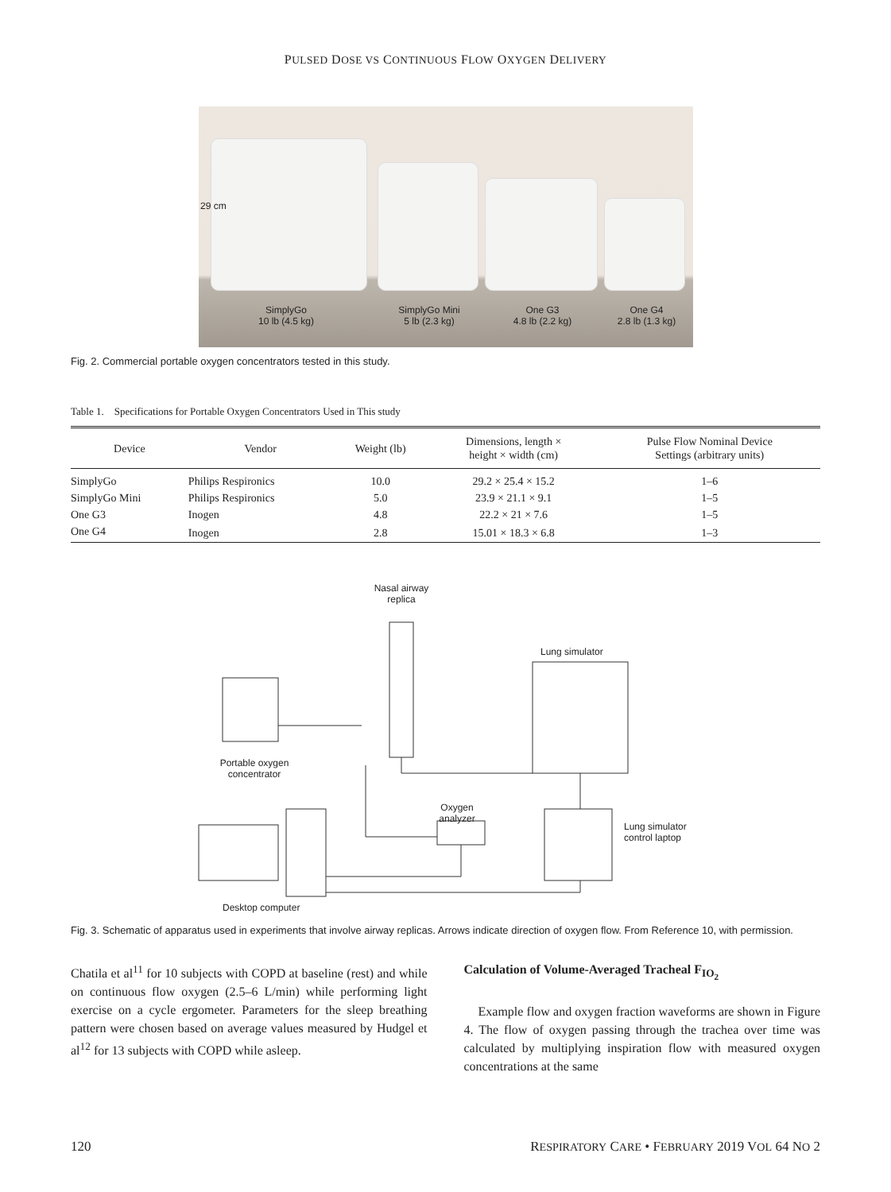PULSED DOSE VS CONTINUOUS FLOW OXYGEN DELIVERY
29 cm
SimplyGo
10 lb (4.5 kg)
SimplyGo Mini
5 lb (2.3 kg)
One G3
4.8 lb (2.2 kg)
One G4
2.8 lb (1.3 kg)
Fig. 2. Commercial portable oxygen concentrators tested in this study.
Table 1. Specifications for Portable Oxygen Concentrators Used in This study
| Device | Vendor | Weight (lb) | Dimensions, length × height × width (cm) | Pulse Flow Nominal Device Settings (arbitrary units) |
| --- | --- | --- | --- | --- |
| SimplyGo | Philips Respironics | 10.0 | 29.2 × 25.4 × 15.2 | 1–6 |
| SimplyGo Mini | Philips Respironics | 5.0 | 23.9 × 21.1 × 9.1 | 1–5 |
| One G3 | Inogen | 4.8 | 22.2 × 21 × 7.6 | 1–5 |
| One G4 | Inogen | 2.8 | 15.01 × 18.3 × 6.8 | 1–3 |
Nasal airway
replica
Lung simulator
Portable oxygen
concentrator
Oxygen
analyzer
Lung simulator
control laptop
Desktop computer
Fig. 3. Schematic of apparatus used in experiments that involve airway replicas. Arrows indicate direction of oxygen flow. From Reference 10, with permission.
Chatila et al<sup>11</sup> for 10 subjects with COPD at baseline (rest) and while on continuous flow oxygen (2.5–6 L/min) while performing light exercise on a cycle ergometer. Parameters for the sleep breathing pattern were chosen based on average values measured by Hudgel et al<sup>12</sup> for 13 subjects with COPD while asleep.
Calculation of Volume-Averaged Tracheal F<sub>IO<sub>2</sub></sub>
Example flow and oxygen fraction waveforms are shown in Figure 4. The flow of oxygen passing through the trachea over time was calculated by multiplying inspiration flow with measured oxygen concentrations at the same
120 RESPIRATORY CARE • FEBRUARY 2019 VOL 64 NO 2